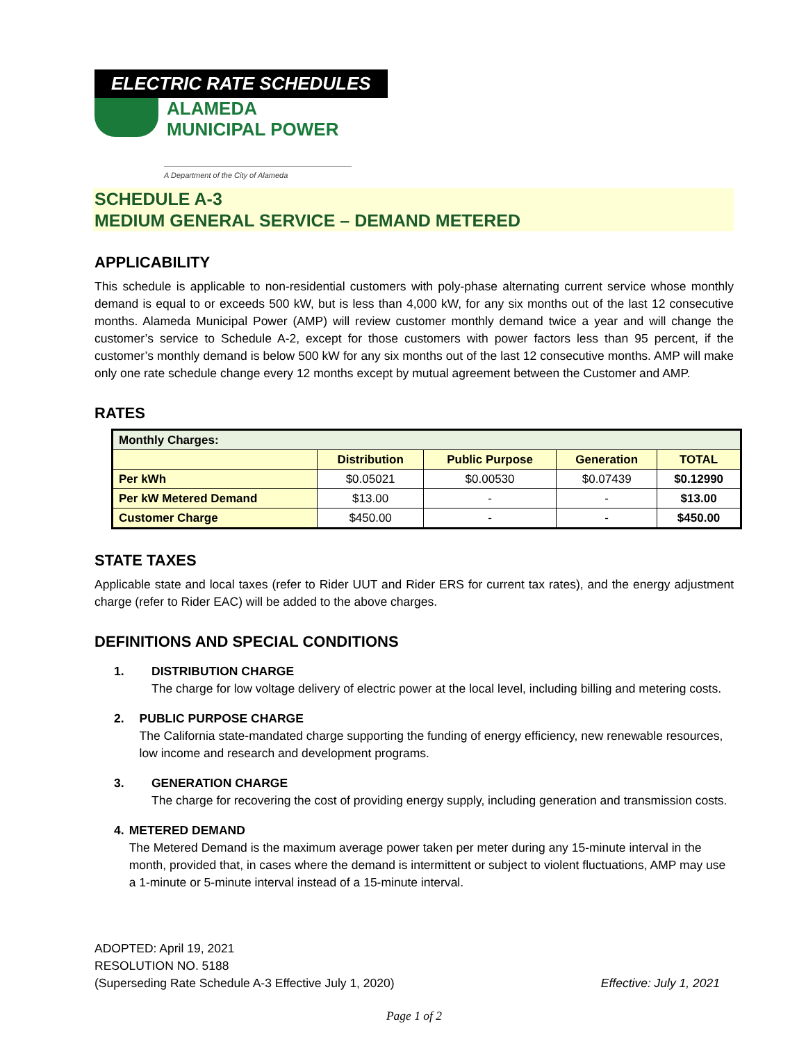ELECTRIC RATE SCHEDULES
ALAMEDA
MUNICIPAL POWER
A Department of the City of Alameda
SCHEDULE A-3
MEDIUM GENERAL SERVICE – DEMAND METERED
APPLICABILITY
This schedule is applicable to non-residential customers with poly-phase alternating current service whose monthly demand is equal to or exceeds 500 kW, but is less than 4,000 kW, for any six months out of the last 12 consecutive months. Alameda Municipal Power (AMP) will review customer monthly demand twice a year and will change the customer’s service to Schedule A-2, except for those customers with power factors less than 95 percent, if the customer’s monthly demand is below 500 kW for any six months out of the last 12 consecutive months. AMP will make only one rate schedule change every 12 months except by mutual agreement between the Customer and AMP.
RATES
| Monthly Charges: | | | | |
| | Distribution | Public Purpose | Generation | TOTAL |
| Per kWh | $0.05021 | $0.00530 | $0.07439 | $0.12990 |
| Per kW Metered Demand | $13.00 | - | - | $13.00 |
| Customer Charge | $450.00 | - | - | $450.00 |
STATE TAXES
Applicable state and local taxes (refer to Rider UUT and Rider ERS for current tax rates), and the energy adjustment charge (refer to Rider EAC) will be added to the above charges.
DEFINITIONS AND SPECIAL CONDITIONS
1. DISTRIBUTION CHARGE
The charge for low voltage delivery of electric power at the local level, including billing and metering costs.
2. PUBLIC PURPOSE CHARGE
The California state-mandated charge supporting the funding of energy efficiency, new renewable resources, low income and research and development programs.
3. GENERATION CHARGE
The charge for recovering the cost of providing energy supply, including generation and transmission costs.
4. METERED DEMAND
The Metered Demand is the maximum average power taken per meter during any 15-minute interval in the month, provided that, in cases where the demand is intermittent or subject to violent fluctuations, AMP may use a 1-minute or 5-minute interval instead of a 15-minute interval.
ADOPTED: April 19, 2021
RESOLUTION NO. 5188
(Superseding Rate Schedule A-3 Effective July 1, 2020)
Effective: July 1, 2021
Page 1 of 2